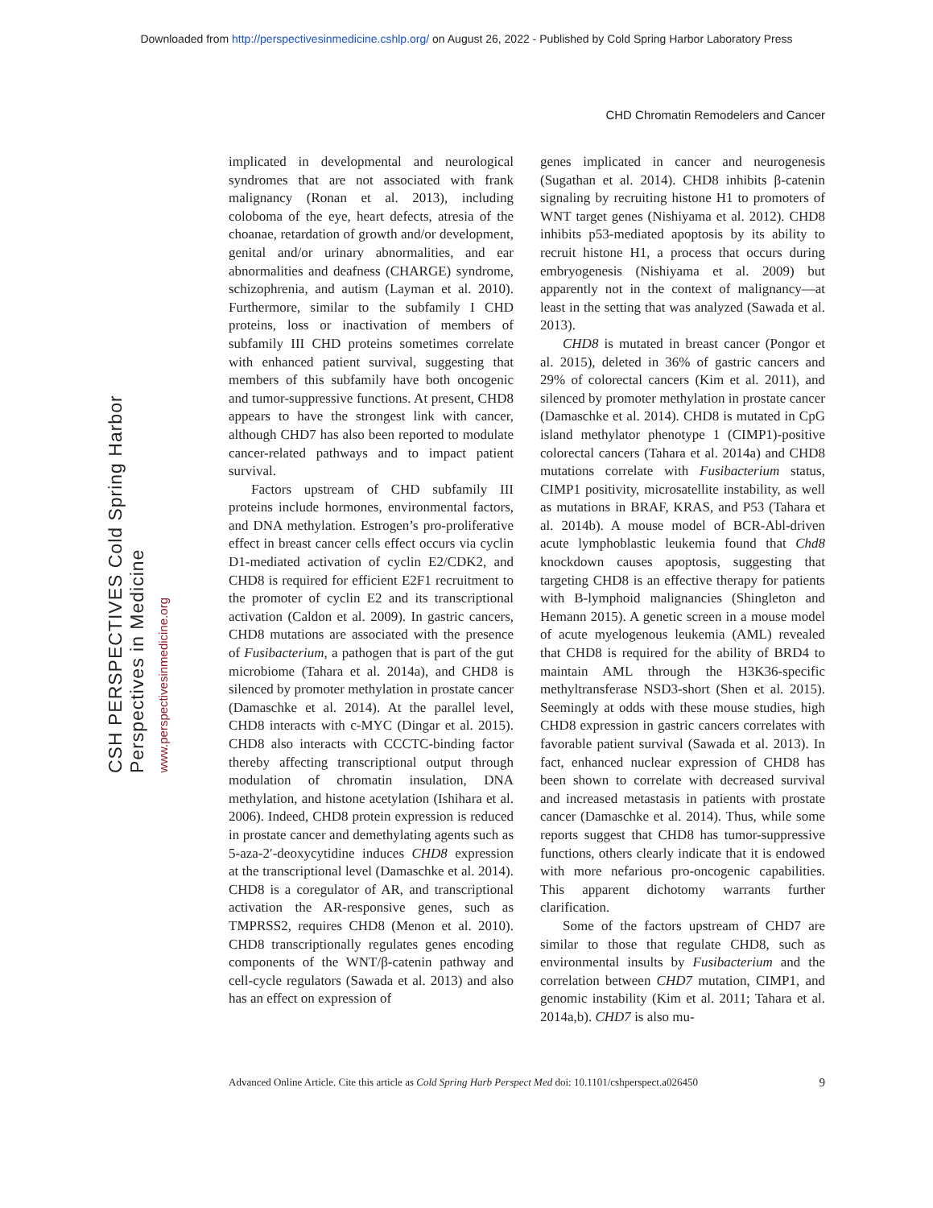Downloaded from http://perspectivesinmedicine.cshlp.org/ on August 26, 2022 - Published by Cold Spring Harbor Laboratory Press
CHD Chromatin Remodelers and Cancer
CSH PERSPECTIVES Cold Spring Harbor Perspectives in Medicine
www.perspectivesinmedicine.org
implicated in developmental and neurological syndromes that are not associated with frank malignancy (Ronan et al. 2013), including coloboma of the eye, heart defects, atresia of the choanae, retardation of growth and/or development, genital and/or urinary abnormalities, and ear abnormalities and deafness (CHARGE) syndrome, schizophrenia, and autism (Layman et al. 2010). Furthermore, similar to the subfamily I CHD proteins, loss or inactivation of members of subfamily III CHD proteins sometimes correlate with enhanced patient survival, suggesting that members of this subfamily have both oncogenic and tumor-suppressive functions. At present, CHD8 appears to have the strongest link with cancer, although CHD7 has also been reported to modulate cancer-related pathways and to impact patient survival.
Factors upstream of CHD subfamily III proteins include hormones, environmental factors, and DNA methylation. Estrogen’s pro-proliferative effect in breast cancer cells effect occurs via cyclin D1-mediated activation of cyclin E2/CDK2, and CHD8 is required for efficient E2F1 recruitment to the promoter of cyclin E2 and its transcriptional activation (Caldon et al. 2009). In gastric cancers, CHD8 mutations are associated with the presence of Fusibacterium, a pathogen that is part of the gut microbiome (Tahara et al. 2014a), and CHD8 is silenced by promoter methylation in prostate cancer (Damaschke et al. 2014). At the parallel level, CHD8 interacts with c-MYC (Dingar et al. 2015). CHD8 also interacts with CCCTC-binding factor thereby affecting transcriptional output through modulation of chromatin insulation, DNA methylation, and histone acetylation (Ishihara et al. 2006). Indeed, CHD8 protein expression is reduced in prostate cancer and demethylating agents such as 5-aza-2′-deoxycytidine induces CHD8 expression at the transcriptional level (Damaschke et al. 2014). CHD8 is a coregulator of AR, and transcriptional activation the AR-responsive genes, such as TMPRSS2, requires CHD8 (Menon et al. 2010). CHD8 transcriptionally regulates genes encoding components of the WNT/β-catenin pathway and cell-cycle regulators (Sawada et al. 2013) and also has an effect on expression of
genes implicated in cancer and neurogenesis (Sugathan et al. 2014). CHD8 inhibits β-catenin signaling by recruiting histone H1 to promoters of WNT target genes (Nishiyama et al. 2012). CHD8 inhibits p53-mediated apoptosis by its ability to recruit histone H1, a process that occurs during embryogenesis (Nishiyama et al. 2009) but apparently not in the context of malignancy—at least in the setting that was analyzed (Sawada et al. 2013).
CHD8 is mutated in breast cancer (Pongor et al. 2015), deleted in 36% of gastric cancers and 29% of colorectal cancers (Kim et al. 2011), and silenced by promoter methylation in prostate cancer (Damaschke et al. 2014). CHD8 is mutated in CpG island methylator phenotype 1 (CIMP1)-positive colorectal cancers (Tahara et al. 2014a) and CHD8 mutations correlate with Fusibacterium status, CIMP1 positivity, microsatellite instability, as well as mutations in BRAF, KRAS, and P53 (Tahara et al. 2014b). A mouse model of BCR-Abl-driven acute lymphoblastic leukemia found that Chd8 knockdown causes apoptosis, suggesting that targeting CHD8 is an effective therapy for patients with B-lymphoid malignancies (Shingleton and Hemann 2015). A genetic screen in a mouse model of acute myelogenous leukemia (AML) revealed that CHD8 is required for the ability of BRD4 to maintain AML through the H3K36-specific methyltransferase NSD3-short (Shen et al. 2015). Seemingly at odds with these mouse studies, high CHD8 expression in gastric cancers correlates with favorable patient survival (Sawada et al. 2013). In fact, enhanced nuclear expression of CHD8 has been shown to correlate with decreased survival and increased metastasis in patients with prostate cancer (Damaschke et al. 2014). Thus, while some reports suggest that CHD8 has tumor-suppressive functions, others clearly indicate that it is endowed with more nefarious pro-oncogenic capabilities. This apparent dichotomy warrants further clarification.
Some of the factors upstream of CHD7 are similar to those that regulate CHD8, such as environmental insults by Fusibacterium and the correlation between CHD7 mutation, CIMP1, and genomic instability (Kim et al. 2011; Tahara et al. 2014a,b). CHD7 is also mu-
Advanced Online Article. Cite this article as Cold Spring Harb Perspect Med doi: 10.1101/cshperspect.a026450 9